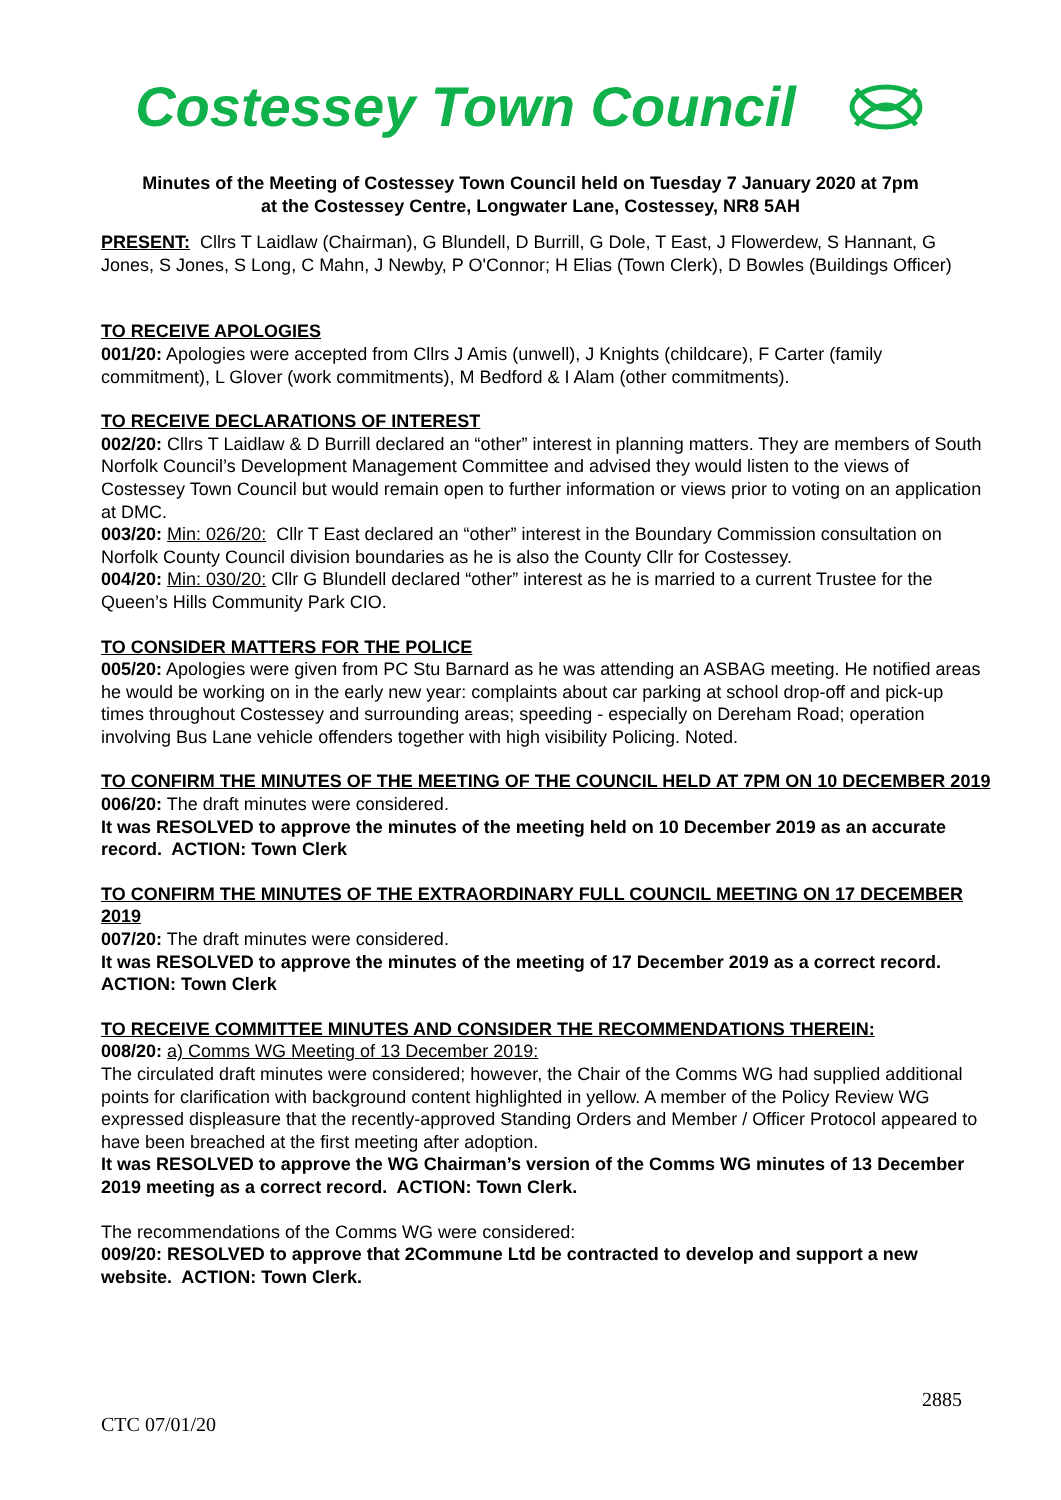Costessey Town Council
Minutes of the Meeting of Costessey Town Council held on Tuesday 7 January 2020 at 7pm
at the Costessey Centre, Longwater Lane, Costessey, NR8 5AH
PRESENT: Cllrs T Laidlaw (Chairman), G Blundell, D Burrill, G Dole, T East, J Flowerdew, S Hannant, G Jones, S Jones, S Long, C Mahn, J Newby, P O'Connor; H Elias (Town Clerk), D Bowles (Buildings Officer)
TO RECEIVE APOLOGIES
001/20: Apologies were accepted from Cllrs J Amis (unwell), J Knights (childcare), F Carter (family commitment), L Glover (work commitments), M Bedford & I Alam (other commitments).
TO RECEIVE DECLARATIONS OF INTEREST
002/20: Cllrs T Laidlaw & D Burrill declared an “other” interest in planning matters. They are members of South Norfolk Council’s Development Management Committee and advised they would listen to the views of Costessey Town Council but would remain open to further information or views prior to voting on an application at DMC.
003/20: Min: 026/20: Cllr T East declared an “other” interest in the Boundary Commission consultation on Norfolk County Council division boundaries as he is also the County Cllr for Costessey.
004/20: Min: 030/20: Cllr G Blundell declared “other” interest as he is married to a current Trustee for the Queen’s Hills Community Park CIO.
TO CONSIDER MATTERS FOR THE POLICE
005/20: Apologies were given from PC Stu Barnard as he was attending an ASBAG meeting. He notified areas he would be working on in the early new year: complaints about car parking at school drop-off and pick-up times throughout Costessey and surrounding areas; speeding - especially on Dereham Road; operation involving Bus Lane vehicle offenders together with high visibility Policing. Noted.
TO CONFIRM THE MINUTES OF THE MEETING OF THE COUNCIL HELD AT 7PM ON 10 DECEMBER 2019
006/20: The draft minutes were considered.
It was RESOLVED to approve the minutes of the meeting held on 10 December 2019 as an accurate record. ACTION: Town Clerk
TO CONFIRM THE MINUTES OF THE EXTRAORDINARY FULL COUNCIL MEETING ON 17 DECEMBER 2019
007/20: The draft minutes were considered.
It was RESOLVED to approve the minutes of the meeting of 17 December 2019 as a correct record. ACTION: Town Clerk
TO RECEIVE COMMITTEE MINUTES AND CONSIDER THE RECOMMENDATIONS THEREIN:
008/20: a) Comms WG Meeting of 13 December 2019:
The circulated draft minutes were considered; however, the Chair of the Comms WG had supplied additional points for clarification with background content highlighted in yellow. A member of the Policy Review WG expressed displeasure that the recently-approved Standing Orders and Member / Officer Protocol appeared to have been breached at the first meeting after adoption.
It was RESOLVED to approve the WG Chairman’s version of the Comms WG minutes of 13 December 2019 meeting as a correct record. ACTION: Town Clerk.
The recommendations of the Comms WG were considered:
009/20: RESOLVED to approve that 2Commune Ltd be contracted to develop and support a new website. ACTION: Town Clerk.
2885
CTC 07/01/20